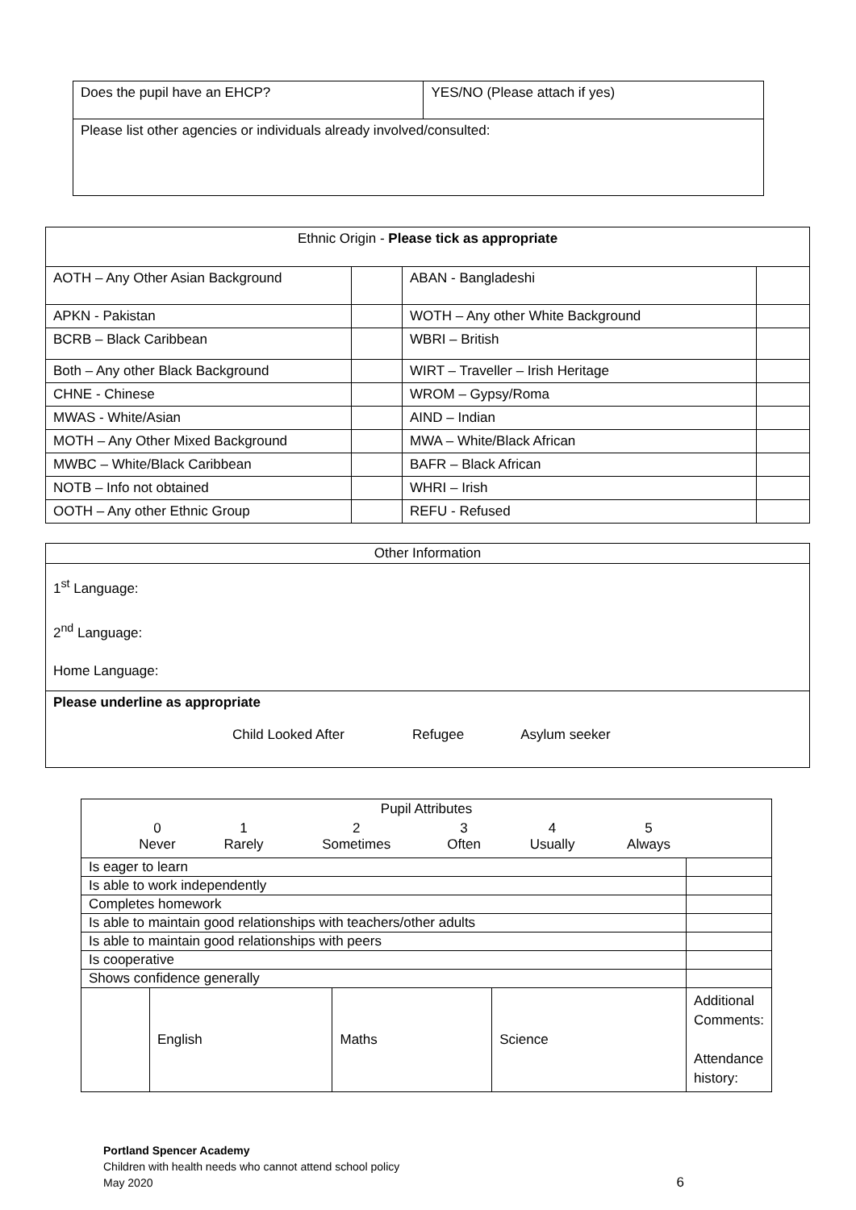| Does the pupil have an EHCP? | YES/NO (Please attach if yes) |
| Please list other agencies or individuals already involved/consulted: | |
| Ethnic Origin - Please tick as appropriate | | | |
| AOTH – Any Other Asian Background | | ABAN - Bangladeshi | |
| APKN - Pakistan | | WOTH – Any other White Background | |
| BCRB – Black Caribbean | | WBRI – British | |
| Both – Any other Black Background | | WIRT – Traveller – Irish Heritage | |
| CHNE - Chinese | | WROM – Gypsy/Roma | |
| MWAS - White/Asian | | AIND – Indian | |
| MOTH – Any Other Mixed Background | | MWA – White/Black African | |
| MWBC – White/Black Caribbean | | BAFR – Black African | |
| NOTB – Info not obtained | | WHRI – Irish | |
| OOTH – Any other Ethnic Group | | REFU - Refused | |
| Other Information |
| 1<sup>st</sup> Language: 2<sup>nd</sup> Language: Home Language: |
| Please underline as appropriate Child Looked After Refugee Asylum seeker |
| Pupil Attributes / 0 Never / 1 Rarely / 2 Sometimes / 3 Often / 4 Usually / 5 Always / | | | | |
| Is eager to learn | | | | |
| Is able to work independently | | | | |
| Completes homework | | | | |
| Is able to maintain good relationships with teachers/other adults | | | | |
| Is able to maintain good relationships with peers | | | | |
| Is cooperative | | | | |
| Shows confidence generally | | | | |
| | English | Maths | Science | Additional Comments: Attendance history: |
Portland Spencer Academy
Children with health needs who cannot attend school policy
May 2020
6